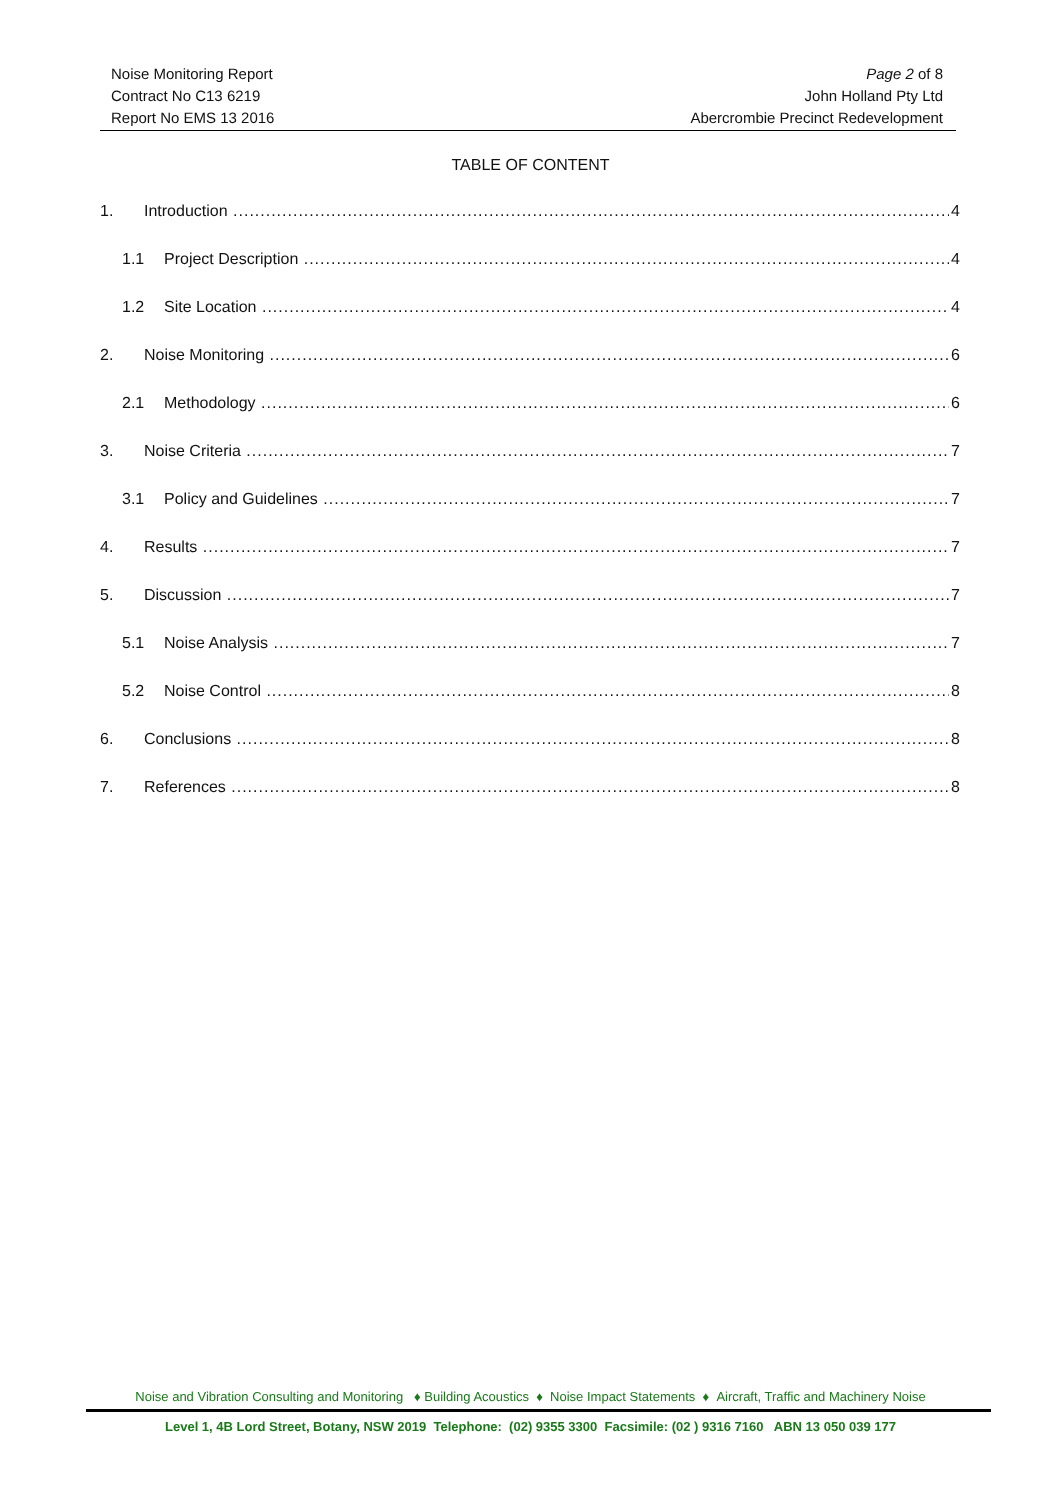Noise Monitoring Report
Contract No C13 6219
Report No EMS 13 2016
Page 2 of 8
John Holland Pty Ltd
Abercrombie Precinct Redevelopment
TABLE OF CONTENT
1. Introduction 4
1.1 Project Description 4
1.2 Site Location 4
2. Noise Monitoring 6
2.1 Methodology 6
3. Noise Criteria 7
3.1 Policy and Guidelines 7
4. Results 7
5. Discussion 7
5.1 Noise Analysis 7
5.2 Noise Control 8
6. Conclusions 8
7. References 8
Noise and Vibration Consulting and Monitoring ♦ Building Acoustics ♦ Noise Impact Statements ♦ Aircraft, Traffic and Machinery Noise
Level 1, 4B Lord Street, Botany, NSW 2019 Telephone: (02) 9355 3300 Facsimile: (02 ) 9316 7160 ABN 13 050 039 177